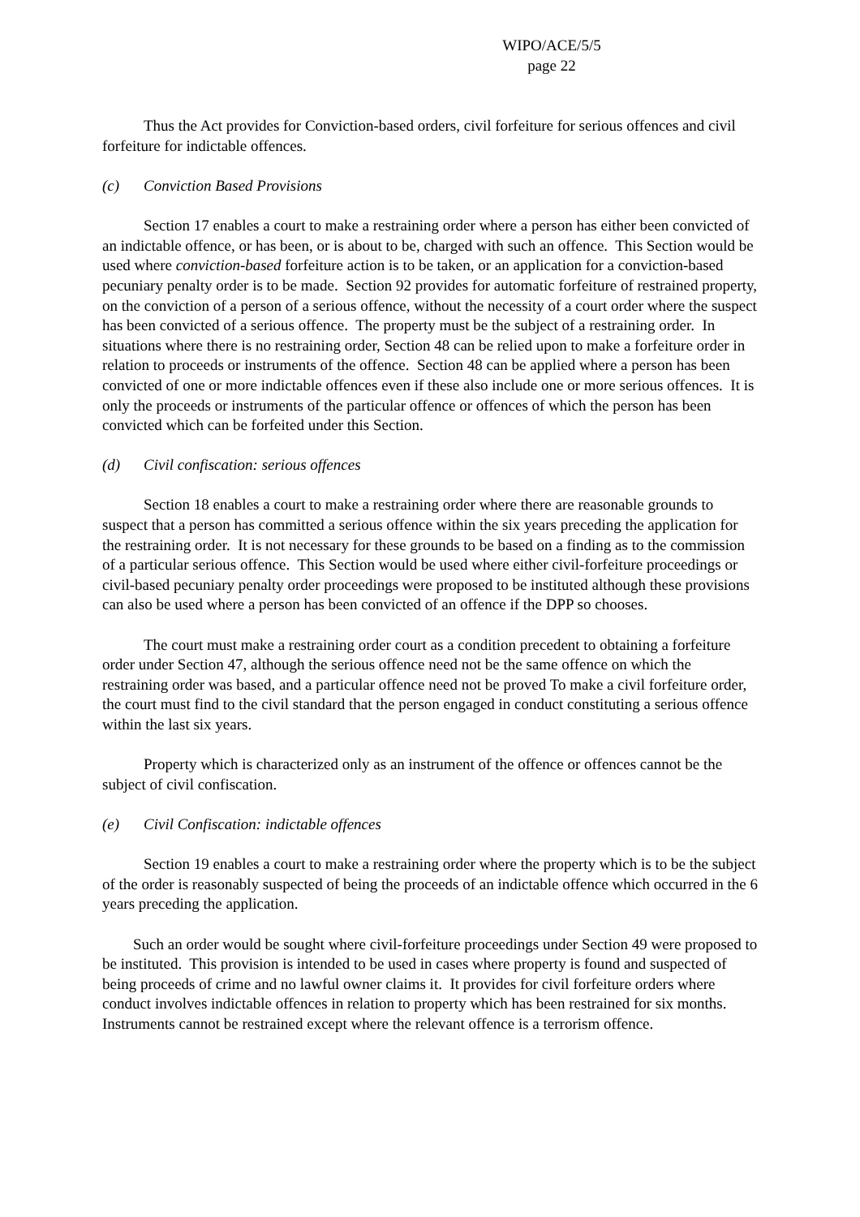WIPO/ACE/5/5
page 22
Thus the Act provides for Conviction-based orders, civil forfeiture for serious offences and civil forfeiture for indictable offences.
(c) Conviction Based Provisions
Section 17 enables a court to make a restraining order where a person has either been convicted of an indictable offence, or has been, or is about to be, charged with such an offence. This Section would be used where conviction-based forfeiture action is to be taken, or an application for a conviction-based pecuniary penalty order is to be made. Section 92 provides for automatic forfeiture of restrained property, on the conviction of a person of a serious offence, without the necessity of a court order where the suspect has been convicted of a serious offence. The property must be the subject of a restraining order. In situations where there is no restraining order, Section 48 can be relied upon to make a forfeiture order in relation to proceeds or instruments of the offence. Section 48 can be applied where a person has been convicted of one or more indictable offences even if these also include one or more serious offences. It is only the proceeds or instruments of the particular offence or offences of which the person has been convicted which can be forfeited under this Section.
(d) Civil confiscation: serious offences
Section 18 enables a court to make a restraining order where there are reasonable grounds to suspect that a person has committed a serious offence within the six years preceding the application for the restraining order. It is not necessary for these grounds to be based on a finding as to the commission of a particular serious offence. This Section would be used where either civil-forfeiture proceedings or civil-based pecuniary penalty order proceedings were proposed to be instituted although these provisions can also be used where a person has been convicted of an offence if the DPP so chooses.
The court must make a restraining order court as a condition precedent to obtaining a forfeiture order under Section 47, although the serious offence need not be the same offence on which the restraining order was based, and a particular offence need not be proved To make a civil forfeiture order, the court must find to the civil standard that the person engaged in conduct constituting a serious offence within the last six years.
Property which is characterized only as an instrument of the offence or offences cannot be the subject of civil confiscation.
(e) Civil Confiscation: indictable offences
Section 19 enables a court to make a restraining order where the property which is to be the subject of the order is reasonably suspected of being the proceeds of an indictable offence which occurred in the 6 years preceding the application.
Such an order would be sought where civil-forfeiture proceedings under Section 49 were proposed to be instituted. This provision is intended to be used in cases where property is found and suspected of being proceeds of crime and no lawful owner claims it. It provides for civil forfeiture orders where conduct involves indictable offences in relation to property which has been restrained for six months. Instruments cannot be restrained except where the relevant offence is a terrorism offence.